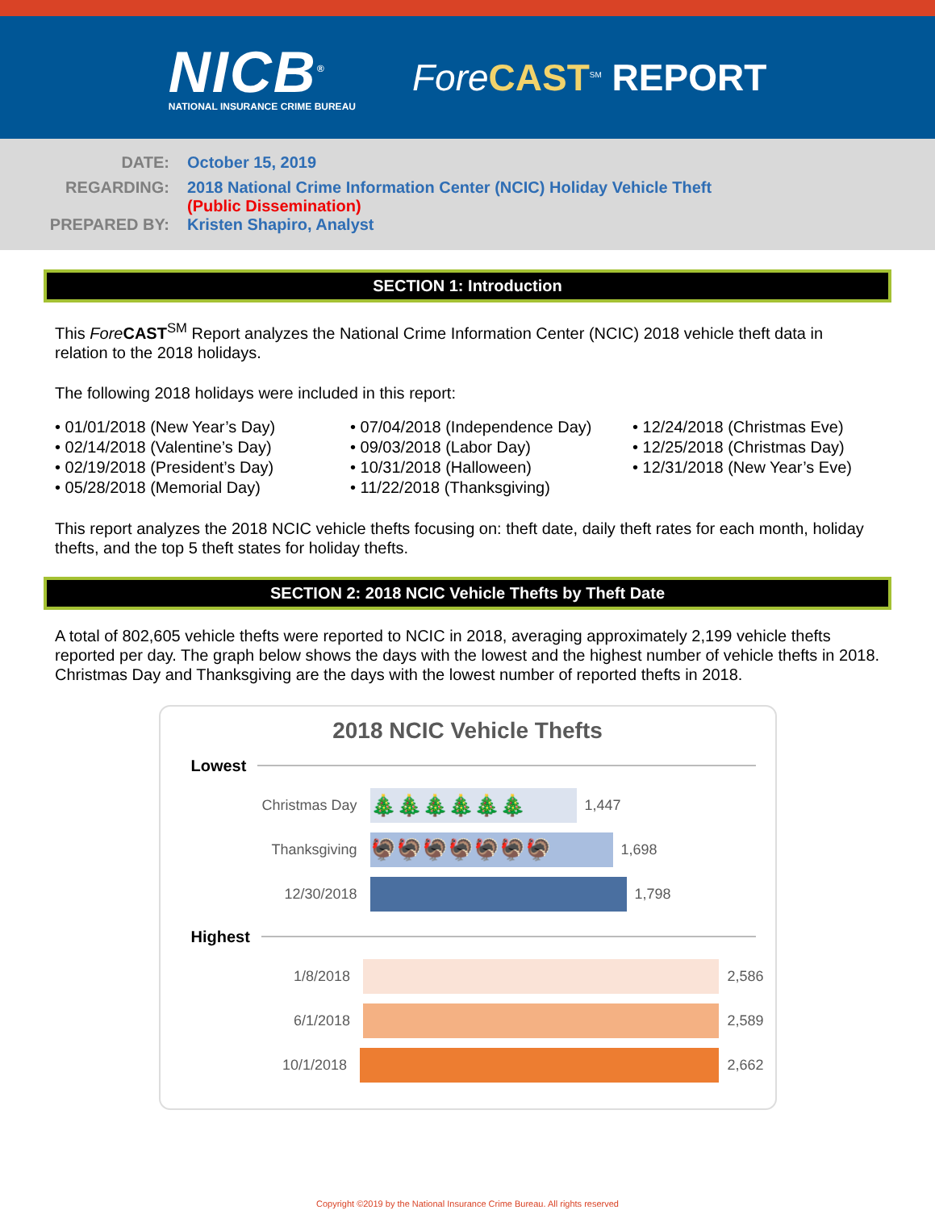NICB<sup>®</sup>
NATIONAL INSURANCE CRIME BUREAU
Fore CAST<sup>SM</sup> REPORT
DATE: October 15, 2019
REGARDING: 2018 National Crime Information Center (NCIC) Holiday Vehicle Theft
(Public Dissemination)
PREPARED BY: Kristen Shapiro, Analyst
SECTION 1: Introduction
This Fore CAST<sup>SM</sup> Report analyzes the National Crime Information Center (NCIC) 2018 vehicle theft data in relation to the 2018 holidays.
The following 2018 holidays were included in this report:
• 01/01/2018 (New Year’s Day)
• 02/14/2018 (Valentine’s Day)
• 02/19/2018 (President’s Day)
• 05/28/2018 (Memorial Day)
• 07/04/2018 (Independence Day)
• 09/03/2018 (Labor Day)
• 10/31/2018 (Halloween)
• 11/22/2018 (Thanksgiving)
• 12/24/2018 (Christmas Eve)
• 12/25/2018 (Christmas Day)
• 12/31/2018 (New Year’s Eve)
This report analyzes the 2018 NCIC vehicle thefts focusing on: theft date, daily theft rates for each month, holiday thefts, and the top 5 theft states for holiday thefts.
SECTION 2: 2018 NCIC Vehicle Thefts by Theft Date
A total of 802,605 vehicle thefts were reported to NCIC in 2018, averaging approximately 2,199 vehicle thefts reported per day. The graph below shows the days with the lowest and the highest number of vehicle thefts in 2018. Christmas Day and Thanksgiving are the days with the lowest number of reported thefts in 2018.
2018 NCIC Vehicle Thefts
Lowest
Christmas Day
🎄🎄🎄🎄🎄🎄
1,447
Thanksgiving
🦃🦃🦃🦃🦃🦃🦃
1,698
12/30/2018
1,798
Highest
1/8/2018
2,586
6/1/2018
2,589
10/1/2018
2,662
Copyright ©2019 by the National Insurance Crime Bureau. All rights reserved